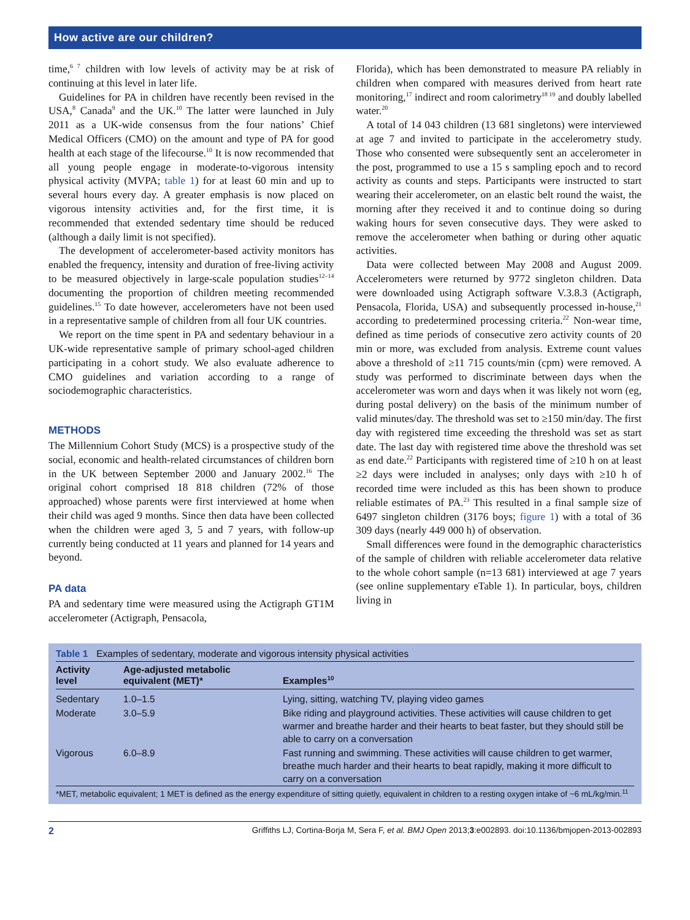How active are our children?
time,<sup>6 7</sup> children with low levels of activity may be at risk of continuing at this level in later life.
Guidelines for PA in children have recently been revised in the USA,<sup>8</sup> Canada<sup>9</sup> and the UK.<sup>10</sup> The latter were launched in July 2011 as a UK-wide consensus from the four nations’ Chief Medical Officers (CMO) on the amount and type of PA for good health at each stage of the lifecourse.<sup>10</sup> It is now recommended that all young people engage in moderate-to-vigorous intensity physical activity (MVPA; table 1) for at least 60 min and up to several hours every day. A greater emphasis is now placed on vigorous intensity activities and, for the first time, it is recommended that extended sedentary time should be reduced (although a daily limit is not specified).
The development of accelerometer-based activity monitors has enabled the frequency, intensity and duration of free-living activity to be measured objectively in large-scale population studies<sup>12–14</sup> documenting the proportion of children meeting recommended guidelines.<sup>15</sup> To date however, accelerometers have not been used in a representative sample of children from all four UK countries.
We report on the time spent in PA and sedentary behaviour in a UK-wide representative sample of primary school-aged children participating in a cohort study. We also evaluate adherence to CMO guidelines and variation according to a range of sociodemographic characteristics.
METHODS
The Millennium Cohort Study (MCS) is a prospective study of the social, economic and health-related circumstances of children born in the UK between September 2000 and January 2002.<sup>16</sup> The original cohort comprised 18 818 children (72% of those approached) whose parents were first interviewed at home when their child was aged 9 months. Since then data have been collected when the children were aged 3, 5 and 7 years, with follow-up currently being conducted at 11 years and planned for 14 years and beyond.
PA data
PA and sedentary time were measured using the Actigraph GT1M accelerometer (Actigraph, Pensacola,
Florida), which has been demonstrated to measure PA reliably in children when compared with measures derived from heart rate monitoring,<sup>17</sup> indirect and room calorimetry<sup>18 19</sup> and doubly labelled water.<sup>20</sup>
A total of 14 043 children (13 681 singletons) were interviewed at age 7 and invited to participate in the accelerometry study. Those who consented were subsequently sent an accelerometer in the post, programmed to use a 15 s sampling epoch and to record activity as counts and steps. Participants were instructed to start wearing their accelerometer, on an elastic belt round the waist, the morning after they received it and to continue doing so during waking hours for seven consecutive days. They were asked to remove the accelerometer when bathing or during other aquatic activities.
Data were collected between May 2008 and August 2009. Accelerometers were returned by 9772 singleton children. Data were downloaded using Actigraph software V.3.8.3 (Actigraph, Pensacola, Florida, USA) and subsequently processed in-house,<sup>21</sup> according to predetermined processing criteria.<sup>22</sup> Non-wear time, defined as time periods of consecutive zero activity counts of 20 min or more, was excluded from analysis. Extreme count values above a threshold of ≥11 715 counts/min (cpm) were removed. A study was performed to discriminate between days when the accelerometer was worn and days when it was likely not worn (eg, during postal delivery) on the basis of the minimum number of valid minutes/day. The threshold was set to ≥150 min/day. The first day with registered time exceeding the threshold was set as start date. The last day with registered time above the threshold was set as end date.<sup>22</sup> Participants with registered time of ≥10 h on at least ≥2 days were included in analyses; only days with ≥10 h of recorded time were included as this has been shown to produce reliable estimates of PA.<sup>23</sup> This resulted in a final sample size of 6497 singleton children (3176 boys; figure 1) with a total of 36 309 days (nearly 449 000 h) of observation.
Small differences were found in the demographic characteristics of the sample of children with reliable accelerometer data relative to the whole cohort sample (n=13 681) interviewed at age 7 years (see online supplementary eTable 1). In particular, boys, children living in
Table 1 Examples of sedentary, moderate and vigorous intensity physical activities
| Activity level | Age-adjusted metabolic equivalent (MET)* | Examples<sup>10</sup> |
| --- | --- | --- |
| Sedentary | 1.0–1.5 | Lying, sitting, watching TV, playing video games |
| Moderate | 3.0–5.9 | Bike riding and playground activities. These activities will cause children to get warmer and breathe harder and their hearts to beat faster, but they should still be able to carry on a conversation |
| Vigorous | 6.0–8.9 | Fast running and swimming. These activities will cause children to get warmer, breathe much harder and their hearts to beat rapidly, making it more difficult to carry on a conversation |
*MET, metabolic equivalent; 1 MET is defined as the energy expenditure of sitting quietly, equivalent in children to a resting oxygen intake of ~6 mL/kg/min.<sup>11</sup>
2 Griffiths LJ, Cortina-Borja M, Sera F, et al. BMJ Open 2013;3:e002893. doi:10.1136/bmjopen-2013-002893